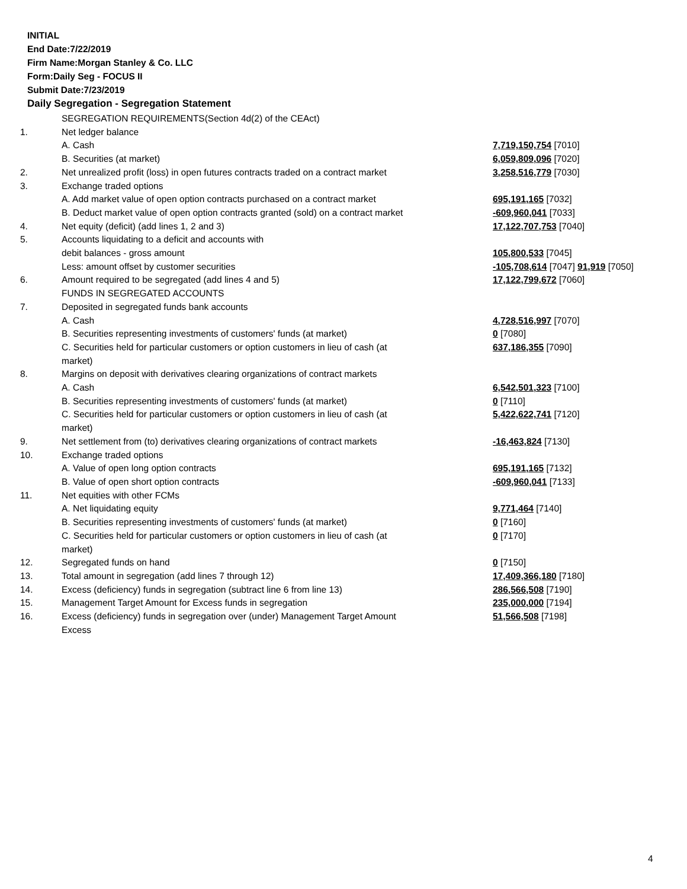INITIAL
End Date:7/22/2019
Firm Name:Morgan Stanley & Co. LLC
Form:Daily Seg - FOCUS II
Submit Date:7/23/2019
Daily Segregation - Segregation Statement
| | SEGREGATION REQUIREMENTS(Section 4d(2) of the CEAct) | |
| 1. | Net ledger balance | |
| | A. Cash | 7,719,150,754 [7010] |
| | B. Securities (at market) | 6,059,809,096 [7020] |
| 2. | Net unrealized profit (loss) in open futures contracts traded on a contract market | 3,258,516,779 [7030] |
| 3. | Exchange traded options | |
| | A. Add market value of open option contracts purchased on a contract market | 695,191,165 [7032] |
| | B. Deduct market value of open option contracts granted (sold) on a contract market | -609,960,041 [7033] |
| 4. | Net equity (deficit) (add lines 1, 2 and 3) | 17,122,707,753 [7040] |
| 5. | Accounts liquidating to a deficit and accounts with | |
| | debit balances - gross amount | 105,800,533 [7045] |
| | Less: amount offset by customer securities | -105,708,614 [7047] 91,919 [7050] |
| 6. | Amount required to be segregated (add lines 4 and 5) | 17,122,799,672 [7060] |
| | FUNDS IN SEGREGATED ACCOUNTS | |
| 7. | Deposited in segregated funds bank accounts | |
| | A. Cash | 4,728,516,997 [7070] |
| | B. Securities representing investments of customers' funds (at market) | 0 [7080] |
| | C. Securities held for particular customers or option customers in lieu of cash (at market) | 637,186,355 [7090] |
| 8. | Margins on deposit with derivatives clearing organizations of contract markets | |
| | A. Cash | 6,542,501,323 [7100] |
| | B. Securities representing investments of customers' funds (at market) | 0 [7110] |
| | C. Securities held for particular customers or option customers in lieu of cash (at market) | 5,422,622,741 [7120] |
| 9. | Net settlement from (to) derivatives clearing organizations of contract markets | -16,463,824 [7130] |
| 10. | Exchange traded options | |
| | A. Value of open long option contracts | 695,191,165 [7132] |
| | B. Value of open short option contracts | -609,960,041 [7133] |
| 11. | Net equities with other FCMs | |
| | A. Net liquidating equity | 9,771,464 [7140] |
| | B. Securities representing investments of customers' funds (at market) | 0 [7160] |
| | C. Securities held for particular customers or option customers in lieu of cash (at market) | 0 [7170] |
| 12. | Segregated funds on hand | 0 [7150] |
| 13. | Total amount in segregation (add lines 7 through 12) | 17,409,366,180 [7180] |
| 14. | Excess (deficiency) funds in segregation (subtract line 6 from line 13) | 286,566,508 [7190] |
| 15. | Management Target Amount for Excess funds in segregation | 235,000,000 [7194] |
| 16. | Excess (deficiency) funds in segregation over (under) Management Target Amount Excess | 51,566,508 [7198] |
4